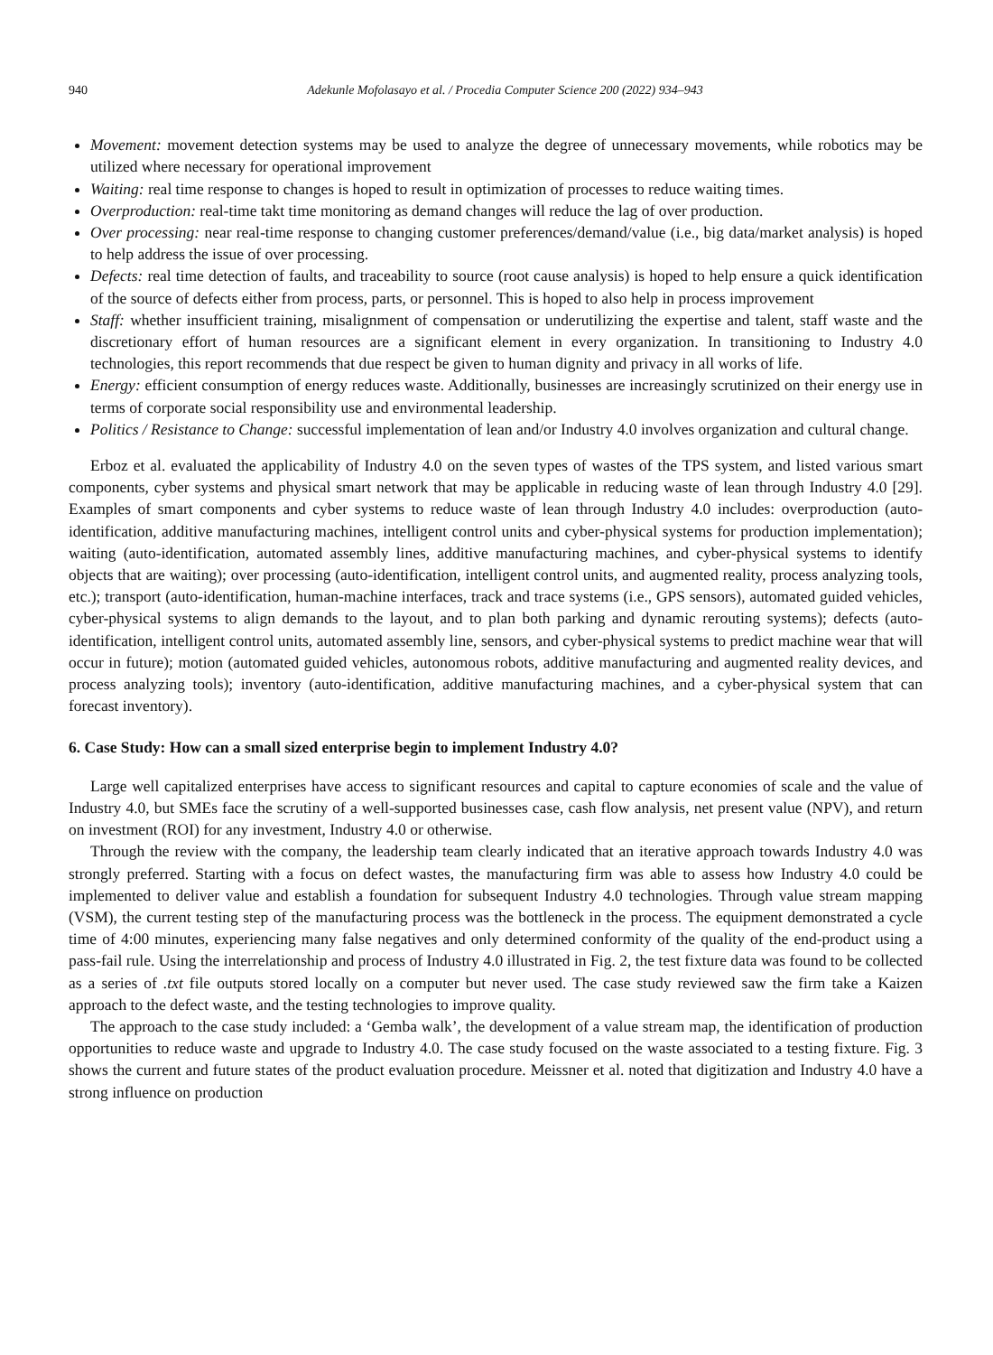940 Adekunle Mofolasayo et al. / Procedia Computer Science 200 (2022) 934–943
Movement: movement detection systems may be used to analyze the degree of unnecessary movements, while robotics may be utilized where necessary for operational improvement
Waiting: real time response to changes is hoped to result in optimization of processes to reduce waiting times.
Overproduction: real-time takt time monitoring as demand changes will reduce the lag of over production.
Over processing: near real-time response to changing customer preferences/demand/value (i.e., big data/market analysis) is hoped to help address the issue of over processing.
Defects: real time detection of faults, and traceability to source (root cause analysis) is hoped to help ensure a quick identification of the source of defects either from process, parts, or personnel. This is hoped to also help in process improvement
Staff: whether insufficient training, misalignment of compensation or underutilizing the expertise and talent, staff waste and the discretionary effort of human resources are a significant element in every organization. In transitioning to Industry 4.0 technologies, this report recommends that due respect be given to human dignity and privacy in all works of life.
Energy: efficient consumption of energy reduces waste. Additionally, businesses are increasingly scrutinized on their energy use in terms of corporate social responsibility use and environmental leadership.
Politics / Resistance to Change: successful implementation of lean and/or Industry 4.0 involves organization and cultural change.
Erboz et al. evaluated the applicability of Industry 4.0 on the seven types of wastes of the TPS system, and listed various smart components, cyber systems and physical smart network that may be applicable in reducing waste of lean through Industry 4.0 [29]. Examples of smart components and cyber systems to reduce waste of lean through Industry 4.0 includes: overproduction (auto-identification, additive manufacturing machines, intelligent control units and cyber-physical systems for production implementation); waiting (auto-identification, automated assembly lines, additive manufacturing machines, and cyber-physical systems to identify objects that are waiting); over processing (auto-identification, intelligent control units, and augmented reality, process analyzing tools, etc.); transport (auto-identification, human-machine interfaces, track and trace systems (i.e., GPS sensors), automated guided vehicles, cyber-physical systems to align demands to the layout, and to plan both parking and dynamic rerouting systems); defects (auto-identification, intelligent control units, automated assembly line, sensors, and cyber-physical systems to predict machine wear that will occur in future); motion (automated guided vehicles, autonomous robots, additive manufacturing and augmented reality devices, and process analyzing tools); inventory (auto-identification, additive manufacturing machines, and a cyber-physical system that can forecast inventory).
6. Case Study: How can a small sized enterprise begin to implement Industry 4.0?
Large well capitalized enterprises have access to significant resources and capital to capture economies of scale and the value of Industry 4.0, but SMEs face the scrutiny of a well-supported businesses case, cash flow analysis, net present value (NPV), and return on investment (ROI) for any investment, Industry 4.0 or otherwise.
Through the review with the company, the leadership team clearly indicated that an iterative approach towards Industry 4.0 was strongly preferred. Starting with a focus on defect wastes, the manufacturing firm was able to assess how Industry 4.0 could be implemented to deliver value and establish a foundation for subsequent Industry 4.0 technologies. Through value stream mapping (VSM), the current testing step of the manufacturing process was the bottleneck in the process. The equipment demonstrated a cycle time of 4:00 minutes, experiencing many false negatives and only determined conformity of the quality of the end-product using a pass-fail rule. Using the interrelationship and process of Industry 4.0 illustrated in Fig. 2, the test fixture data was found to be collected as a series of .txt file outputs stored locally on a computer but never used. The case study reviewed saw the firm take a Kaizen approach to the defect waste, and the testing technologies to improve quality.
The approach to the case study included: a ‘Gemba walk’, the development of a value stream map, the identification of production opportunities to reduce waste and upgrade to Industry 4.0. The case study focused on the waste associated to a testing fixture. Fig. 3 shows the current and future states of the product evaluation procedure. Meissner et al. noted that digitization and Industry 4.0 have a strong influence on production